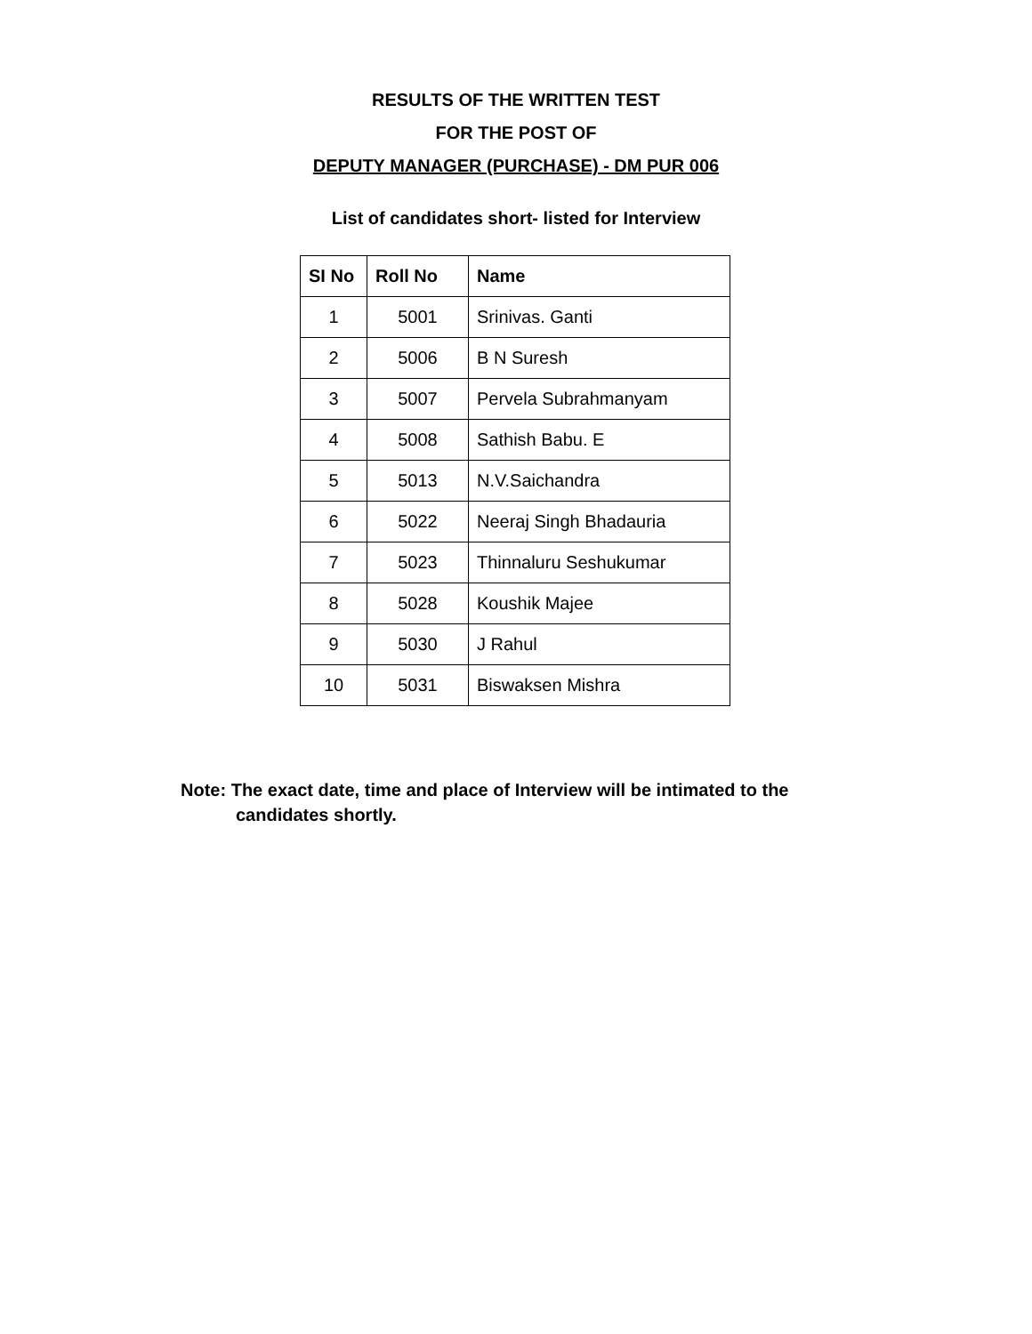RESULTS OF THE WRITTEN TEST
FOR THE POST OF
DEPUTY MANAGER (PURCHASE) - DM PUR 006
List of candidates short- listed for Interview
| SI No | Roll No | Name |
| --- | --- | --- |
| 1 | 5001 | Srinivas. Ganti |
| 2 | 5006 | B N Suresh |
| 3 | 5007 | Pervela Subrahmanyam |
| 4 | 5008 | Sathish Babu. E |
| 5 | 5013 | N.V.Saichandra |
| 6 | 5022 | Neeraj Singh Bhadauria |
| 7 | 5023 | Thinnaluru Seshukumar |
| 8 | 5028 | Koushik Majee |
| 9 | 5030 | J Rahul |
| 10 | 5031 | Biswaksen Mishra |
Note: The exact date, time and place of Interview will be intimated to the
candidates shortly.